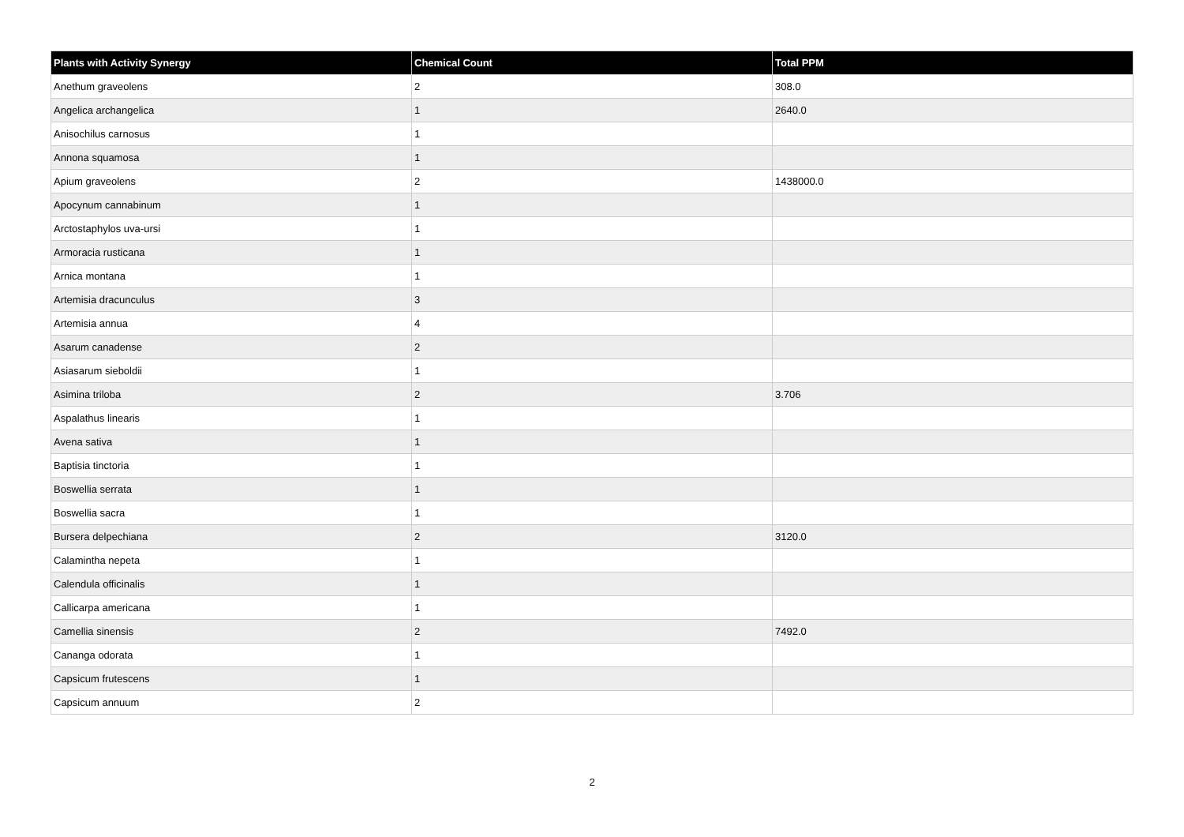| Plants with Activity Synergy | Chemical Count | Total PPM |
| --- | --- | --- |
| Anethum graveolens | 2 | 308.0 |
| Angelica archangelica | 1 | 2640.0 |
| Anisochilus carnosus | 1 | |
| Annona squamosa | 1 | |
| Apium graveolens | 2 | 1438000.0 |
| Apocynum cannabinum | 1 | |
| Arctostaphylos uva-ursi | 1 | |
| Armoracia rusticana | 1 | |
| Arnica montana | 1 | |
| Artemisia dracunculus | 3 | |
| Artemisia annua | 4 | |
| Asarum canadense | 2 | |
| Asiasarum sieboldii | 1 | |
| Asimina triloba | 2 | 3.706 |
| Aspalathus linearis | 1 | |
| Avena sativa | 1 | |
| Baptisia tinctoria | 1 | |
| Boswellia serrata | 1 | |
| Boswellia sacra | 1 | |
| Bursera delpechiana | 2 | 3120.0 |
| Calamintha nepeta | 1 | |
| Calendula officinalis | 1 | |
| Callicarpa americana | 1 | |
| Camellia sinensis | 2 | 7492.0 |
| Cananga odorata | 1 | |
| Capsicum frutescens | 1 | |
| Capsicum annuum | 2 | |
2